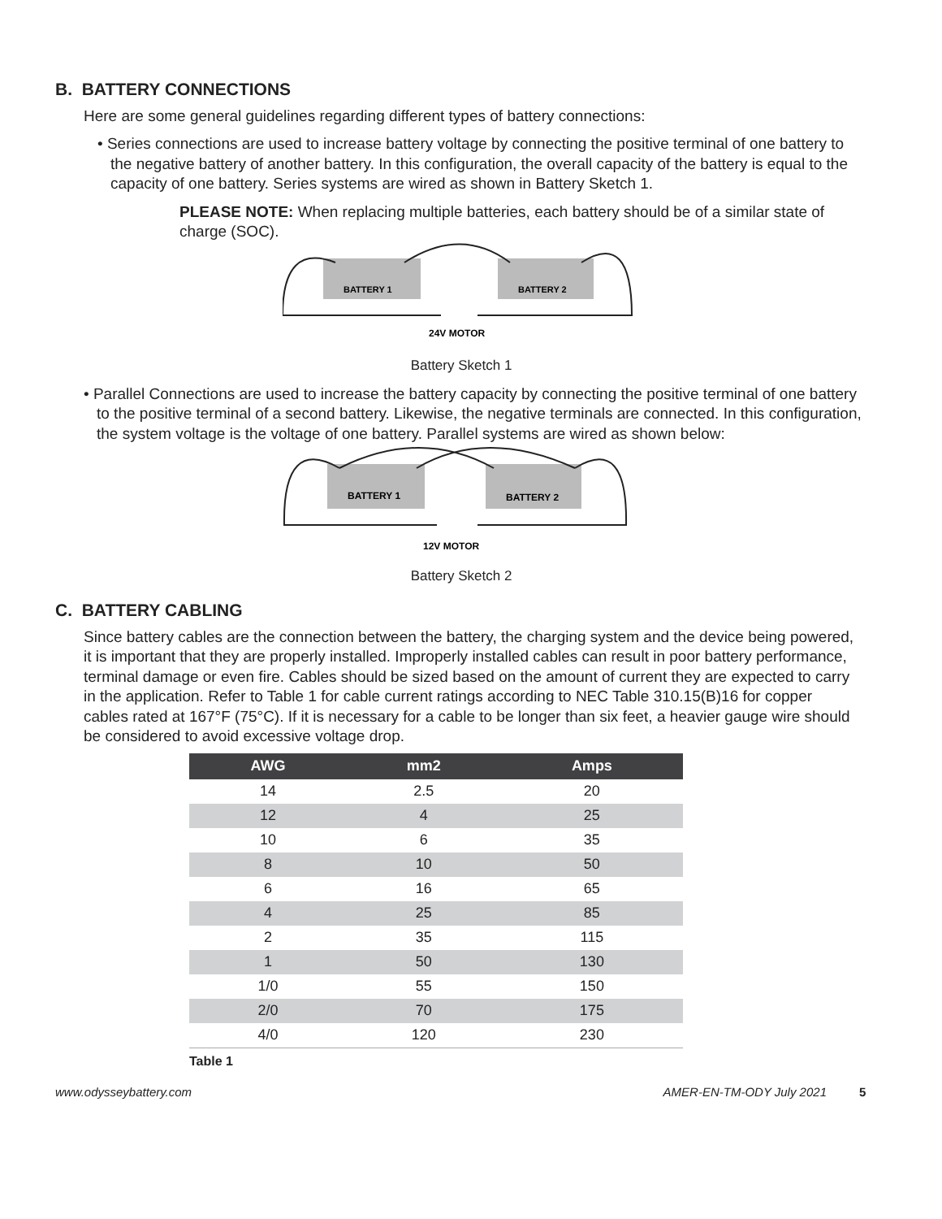B. BATTERY CONNECTIONS
Here are some general guidelines regarding different types of battery connections:
• Series connections are used to increase battery voltage by connecting the positive terminal of one battery to the negative battery of another battery. In this configuration, the overall capacity of the battery is equal to the capacity of one battery. Series systems are wired as shown in Battery Sketch 1.
PLEASE NOTE: When replacing multiple batteries, each battery should be of a similar state of charge (SOC).
BATTERY 1
BATTERY 2
24V MOTOR
Battery Sketch 1
• Parallel Connections are used to increase the battery capacity by connecting the positive terminal of one battery to the positive terminal of a second battery. Likewise, the negative terminals are connected. In this configuration, the system voltage is the voltage of one battery. Parallel systems are wired as shown below:
BATTERY 1
BATTERY 2
12V MOTOR
Battery Sketch 2
C. BATTERY CABLING
Since battery cables are the connection between the battery, the charging system and the device being powered, it is important that they are properly installed. Improperly installed cables can result in poor battery performance, terminal damage or even fire. Cables should be sized based on the amount of current they are expected to carry in the application. Refer to Table 1 for cable current ratings according to NEC Table 310.15(B)16 for copper cables rated at 167°F (75°C). If it is necessary for a cable to be longer than six feet, a heavier gauge wire should be considered to avoid excessive voltage drop.
| AWG | mm2 | Amps |
| --- | --- | --- |
| 14 | 2.5 | 20 |
| 12 | 4 | 25 |
| 10 | 6 | 35 |
| 8 | 10 | 50 |
| 6 | 16 | 65 |
| 4 | 25 | 85 |
| 2 | 35 | 115 |
| 1 | 50 | 130 |
| 1/0 | 55 | 150 |
| 2/0 | 70 | 175 |
| 4/0 | 120 | 230 |
Table 1
www.odysseybattery.com AMER-EN-TM-ODY July 2021 5